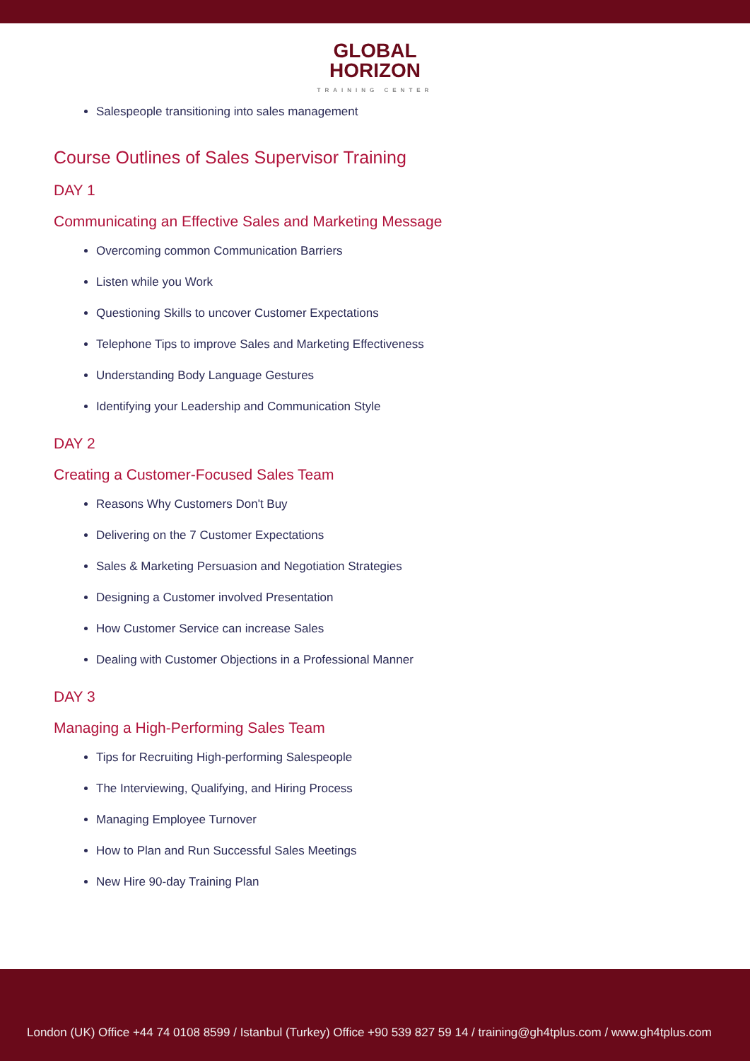GLOBAL
HORIZON
TRAINING CENTER
Salespeople transitioning into sales management
Course Outlines of Sales Supervisor Training
DAY 1
Communicating an Effective Sales and Marketing Message
Overcoming common Communication Barriers
Listen while you Work
Questioning Skills to uncover Customer Expectations
Telephone Tips to improve Sales and Marketing Effectiveness
Understanding Body Language Gestures
Identifying your Leadership and Communication Style
DAY 2
Creating a Customer-Focused Sales Team
Reasons Why Customers Don't Buy
Delivering on the 7 Customer Expectations
Sales & Marketing Persuasion and Negotiation Strategies
Designing a Customer involved Presentation
How Customer Service can increase Sales
Dealing with Customer Objections in a Professional Manner
DAY 3
Managing a High-Performing Sales Team
Tips for Recruiting High-performing Salespeople
The Interviewing, Qualifying, and Hiring Process
Managing Employee Turnover
How to Plan and Run Successful Sales Meetings
New Hire 90-day Training Plan
London (UK) Office +44 74 0108 8599 / Istanbul (Turkey) Office +90 539 827 59 14 / training@gh4tplus.com / www.gh4tplus.com